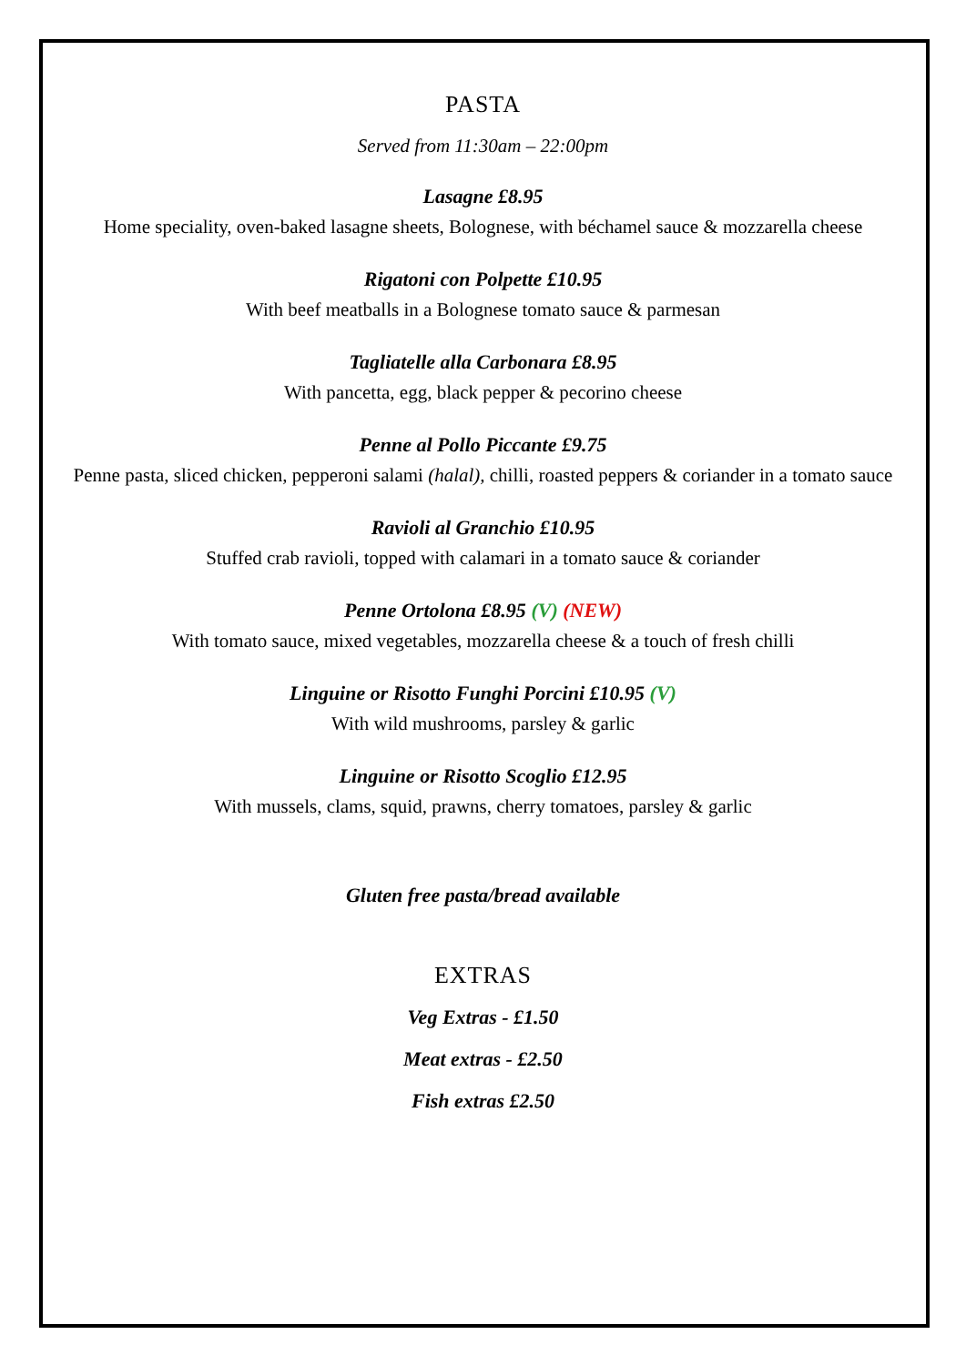PASTA
Served from 11:30am – 22:00pm
Lasagne £8.95
Home speciality, oven-baked lasagne sheets, Bolognese, with béchamel sauce & mozzarella cheese
Rigatoni con Polpette £10.95
With beef meatballs in a Bolognese tomato sauce & parmesan
Tagliatelle alla Carbonara £8.95
With pancetta, egg, black pepper & pecorino cheese
Penne al Pollo Piccante £9.75
Penne pasta, sliced chicken, pepperoni salami (halal), chilli, roasted peppers & coriander in a tomato sauce
Ravioli al Granchio £10.95
Stuffed crab ravioli, topped with calamari in a tomato sauce & coriander
Penne Ortolona £8.95 (V) (NEW)
With tomato sauce, mixed vegetables, mozzarella cheese & a touch of fresh chilli
Linguine or Risotto Funghi Porcini £10.95 (V)
With wild mushrooms, parsley & garlic
Linguine or Risotto Scoglio £12.95
With mussels, clams, squid, prawns, cherry tomatoes, parsley & garlic
Gluten free pasta/bread available
EXTRAS
Veg Extras - £1.50
Meat extras - £2.50
Fish extras £2.50